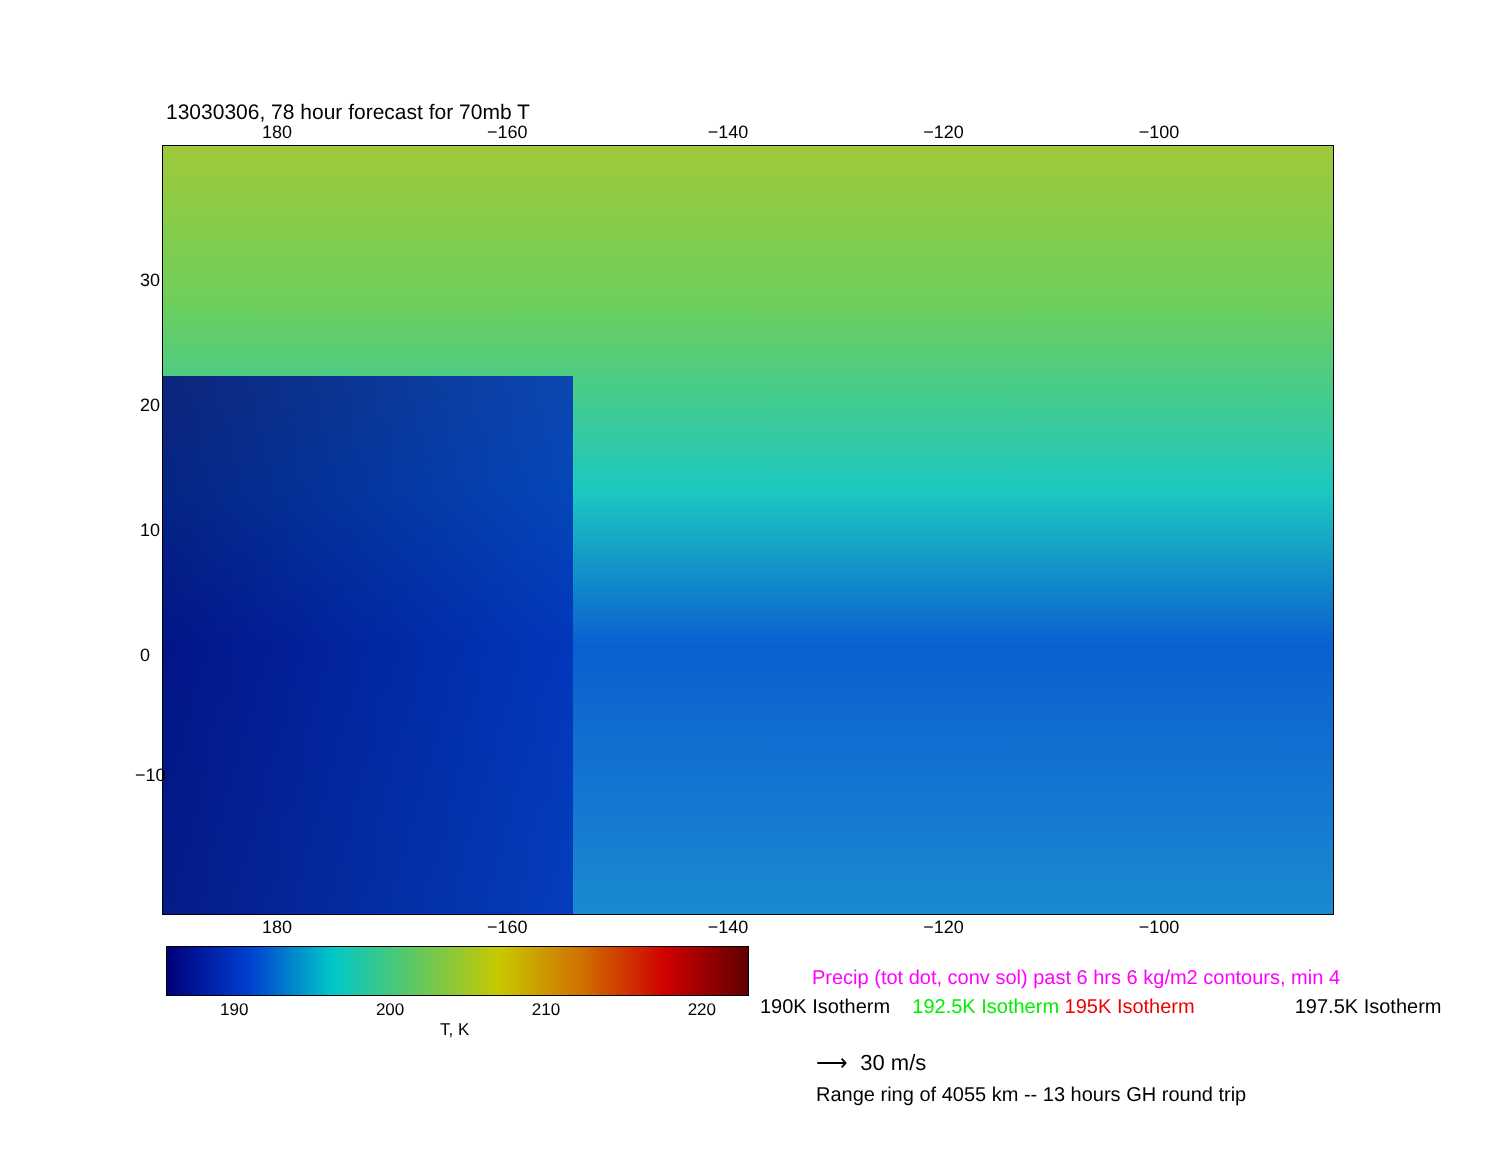13030306, 78 hour forecast for 70mb T
180 −160 −140 −120 −100
30
20
10
0
−10
180 −160 −140 −120 −100
190 200 210 220
T, K
Precip (tot dot, conv sol) past 6 hrs 6 kg/m2 contours, min 4
190K Isotherm 192.5K Isotherm 195K Isotherm 197.5K Isotherm
⟶ 30 m/s
Range ring of 4055 km -- 13 hours GH round trip